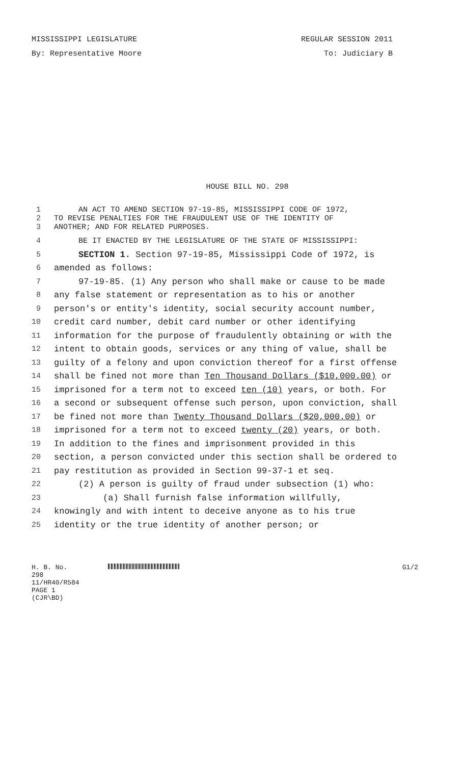MISSISSIPPI LEGISLATURE REGULAR SESSION 2011
By: Representative Moore To: Judiciary B
HOUSE BILL NO. 298
1 AN ACT TO AMEND SECTION 97-19-85, MISSISSIPPI CODE OF 1972,
2 TO REVISE PENALTIES FOR THE FRAUDULENT USE OF THE IDENTITY OF
3 ANOTHER; AND FOR RELATED PURPOSES.
4 BE IT ENACTED BY THE LEGISLATURE OF THE STATE OF MISSISSIPPI:
5 SECTION 1. Section 97-19-85, Mississippi Code of 1972, is
6 amended as follows:
7 97-19-85. (1) Any person who shall make or cause to be made
8 any false statement or representation as to his or another
9 person's or entity's identity, social security account number,
10 credit card number, debit card number or other identifying
11 information for the purpose of fraudulently obtaining or with the
12 intent to obtain goods, services or any thing of value, shall be
13 guilty of a felony and upon conviction thereof for a first offense
14 shall be fined not more than Ten Thousand Dollars ($10,000.00) or
15 imprisoned for a term not to exceed ten (10) years, or both. For
16 a second or subsequent offense such person, upon conviction, shall
17 be fined not more than Twenty Thousand Dollars ($20,000.00) or
18 imprisoned for a term not to exceed twenty (20) years, or both.
19 In addition to the fines and imprisonment provided in this
20 section, a person convicted under this section shall be ordered to
21 pay restitution as provided in Section 99-37-1 et seq.
22 (2) A person is guilty of fraud under subsection (1) who:
23 (a) Shall furnish false information willfully,
24 knowingly and with intent to deceive anyone as to his true
25 identity or the true identity of another person; or
H. B. No. 298
11/HR40/R584
PAGE 1 (CJR\BD)
G1/2